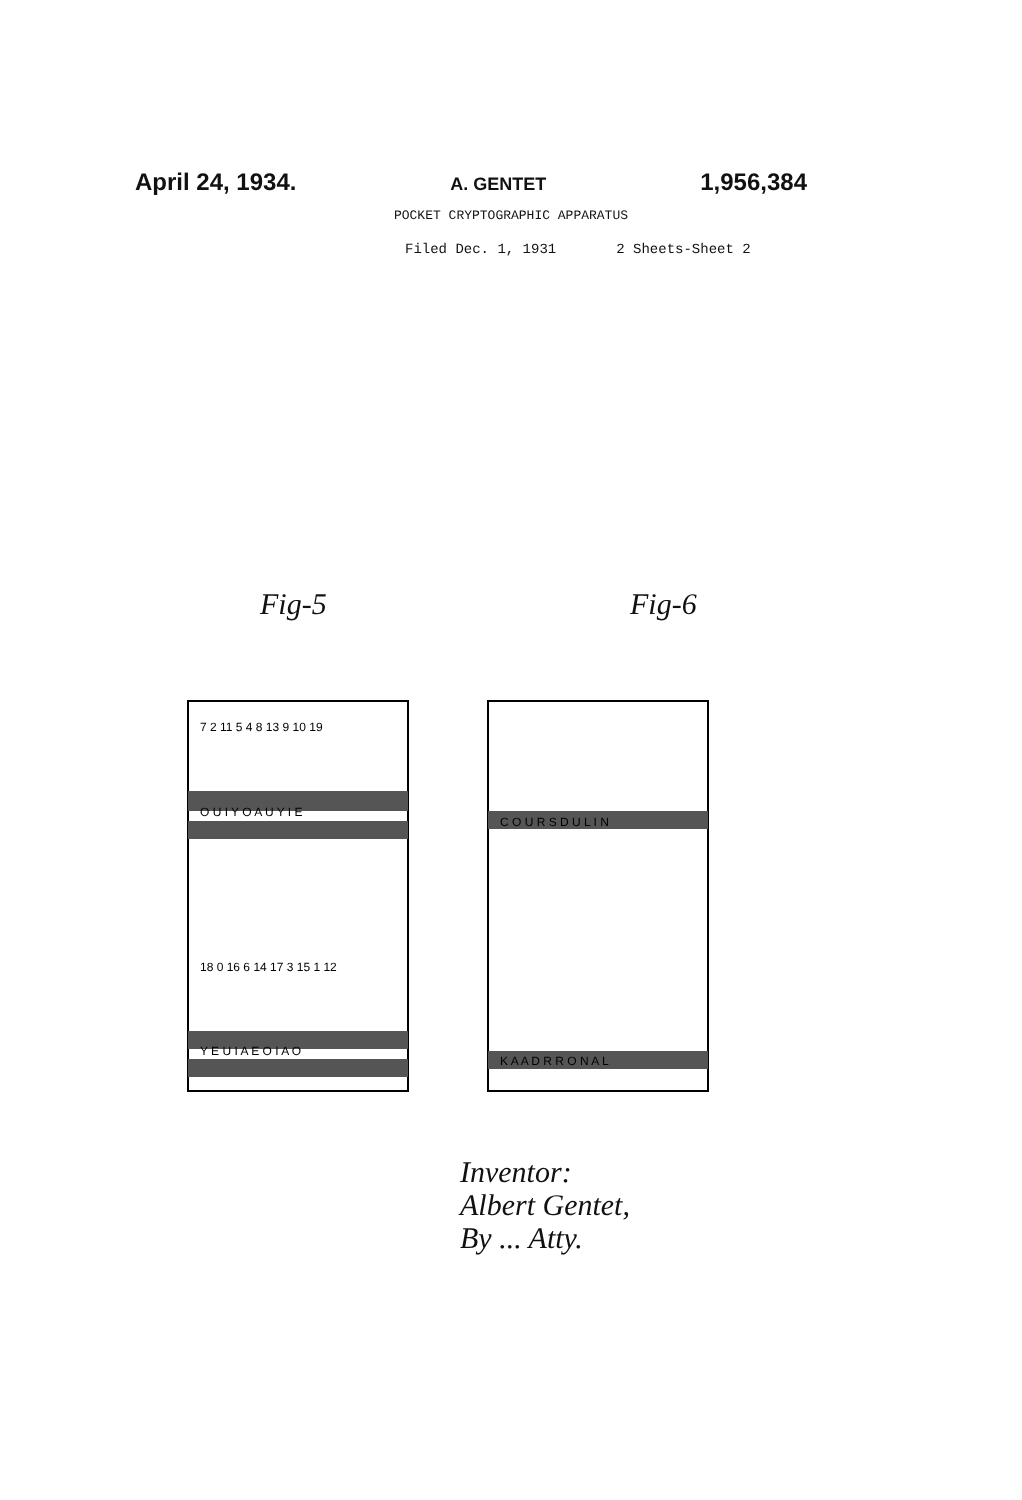April 24, 1934.
A. GENTET
1,956,384
POCKET CRYPTOGRAPHIC APPARATUS
Filed Dec. 1, 1931 2 Sheets-Sheet 2
Fig-5
7 2 11 5 4 8 13 9 10 19
18 0 16 6 14 17 3 15 1 12
O U I Y O A U Y I E
Y E U I A E O I A O
Fig-6
C O U R S D U L I N
K A A D R R O N A L
Inventor:
Albert Gentet,
By ... Atty.